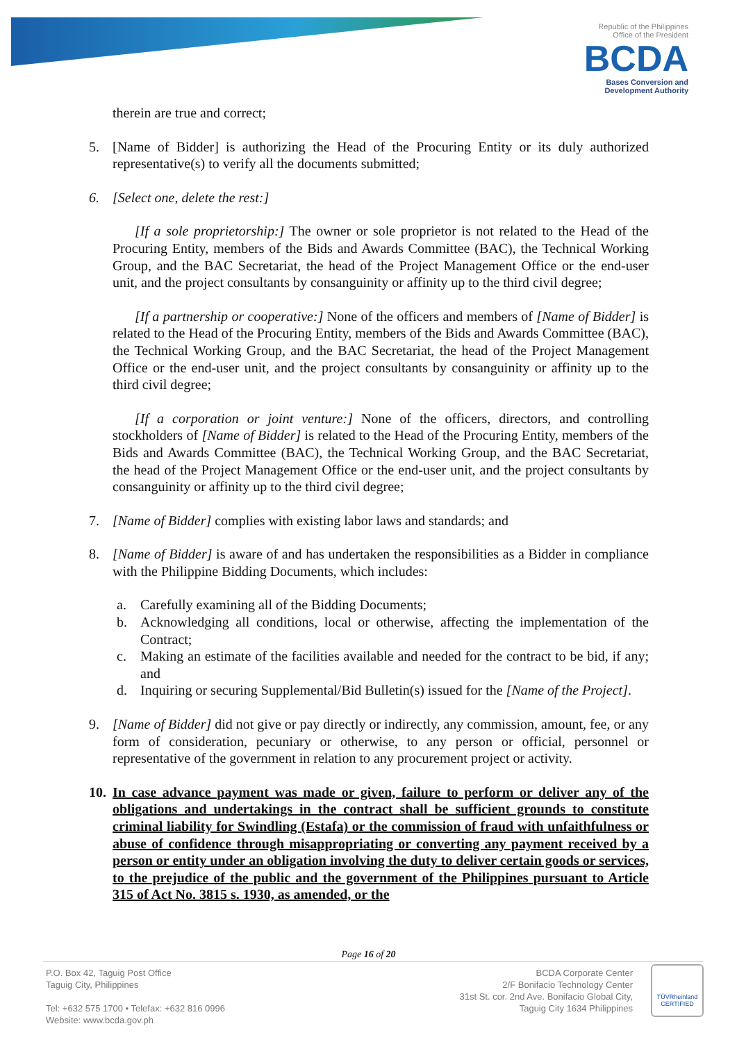Republic of the Philippines
Office of the President
BCDA
Bases Conversion and
Development Authority
therein are true and correct;
5. [Name of Bidder] is authorizing the Head of the Procuring Entity or its duly authorized representative(s) to verify all the documents submitted;
6. [Select one, delete the rest:]
[If a sole proprietorship:] The owner or sole proprietor is not related to the Head of the Procuring Entity, members of the Bids and Awards Committee (BAC), the Technical Working Group, and the BAC Secretariat, the head of the Project Management Office or the end-user unit, and the project consultants by consanguinity or affinity up to the third civil degree;
[If a partnership or cooperative:] None of the officers and members of [Name of Bidder] is related to the Head of the Procuring Entity, members of the Bids and Awards Committee (BAC), the Technical Working Group, and the BAC Secretariat, the head of the Project Management Office or the end-user unit, and the project consultants by consanguinity or affinity up to the third civil degree;
[If a corporation or joint venture:] None of the officers, directors, and controlling stockholders of [Name of Bidder] is related to the Head of the Procuring Entity, members of the Bids and Awards Committee (BAC), the Technical Working Group, and the BAC Secretariat, the head of the Project Management Office or the end-user unit, and the project consultants by consanguinity or affinity up to the third civil degree;
7. [Name of Bidder] complies with existing labor laws and standards; and
8. [Name of Bidder] is aware of and has undertaken the responsibilities as a Bidder in compliance with the Philippine Bidding Documents, which includes:
a. Carefully examining all of the Bidding Documents;
b. Acknowledging all conditions, local or otherwise, affecting the implementation of the Contract;
c. Making an estimate of the facilities available and needed for the contract to be bid, if any; and
d. Inquiring or securing Supplemental/Bid Bulletin(s) issued for the [Name of the Project].
9. [Name of Bidder] did not give or pay directly or indirectly, any commission, amount, fee, or any form of consideration, pecuniary or otherwise, to any person or official, personnel or representative of the government in relation to any procurement project or activity.
10.
In case advance payment was made or given, failure to perform or deliver any of the obligations and undertakings in the contract shall be sufficient grounds to constitute criminal liability for Swindling (Estafa) or the commission of fraud with unfaithfulness or abuse of confidence through misappropriating or converting any payment received by a person or entity under an obligation involving the duty to deliver certain goods or services, to the prejudice of the public and the government of the Philippines pursuant to Article 315 of Act No. 3815 s. 1930, as amended, or the
Page 16 of 20
P.O. Box 42, Taguig Post Office
Taguig City, Philippines
Tel: +632 575 1700 • Telefax: +632 816 0996
Website: www.bcda.gov.ph
BCDA Corporate Center
2/F Bonifacio Technology Center
31st St. cor. 2nd Ave. Bonifacio Global City,
Taguig City 1634 Philippines
TÜVRheinland
CERTIFIED